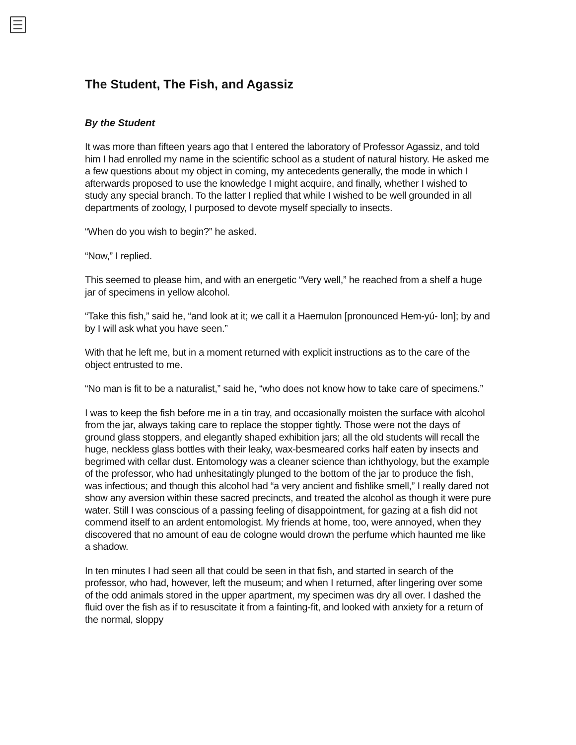The Student, The Fish, and Agassiz
By the Student
It was more than fifteen years ago that I entered the laboratory of Professor Agassiz, and told him I had enrolled my name in the scientific school as a student of natural history. He asked me a few questions about my object in coming, my antecedents generally, the mode in which I afterwards proposed to use the knowledge I might acquire, and finally, whether I wished to study any special branch. To the latter I replied that while I wished to be well grounded in all departments of zoology, I purposed to devote myself specially to insects.
“When do you wish to begin?” he asked.
“Now,” I replied.
This seemed to please him, and with an energetic “Very well,” he reached from a shelf a huge jar of specimens in yellow alcohol.
“Take this fish,” said he, “and look at it; we call it a Haemulon [pronounced Hem-yú- lon]; by and by I will ask what you have seen.”
With that he left me, but in a moment returned with explicit instructions as to the care of the object entrusted to me.
“No man is fit to be a naturalist,” said he, “who does not know how to take care of specimens.”
I was to keep the fish before me in a tin tray, and occasionally moisten the surface with alcohol from the jar, always taking care to replace the stopper tightly. Those were not the days of ground glass stoppers, and elegantly shaped exhibition jars; all the old students will recall the huge, neckless glass bottles with their leaky, wax-besmeared corks half eaten by insects and begrimed with cellar dust. Entomology was a cleaner science than ichthyology, but the example of the professor, who had unhesitatingly plunged to the bottom of the jar to produce the fish, was infectious; and though this alcohol had “a very ancient and fishlike smell,” I really dared not show any aversion within these sacred precincts, and treated the alcohol as though it were pure water. Still I was conscious of a passing feeling of disappointment, for gazing at a fish did not commend itself to an ardent entomologist. My friends at home, too, were annoyed, when they discovered that no amount of eau de cologne would drown the perfume which haunted me like a shadow.
In ten minutes I had seen all that could be seen in that fish, and started in search of the professor, who had, however, left the museum; and when I returned, after lingering over some of the odd animals stored in the upper apartment, my specimen was dry all over. I dashed the fluid over the fish as if to resuscitate it from a fainting-fit, and looked with anxiety for a return of the normal, sloppy